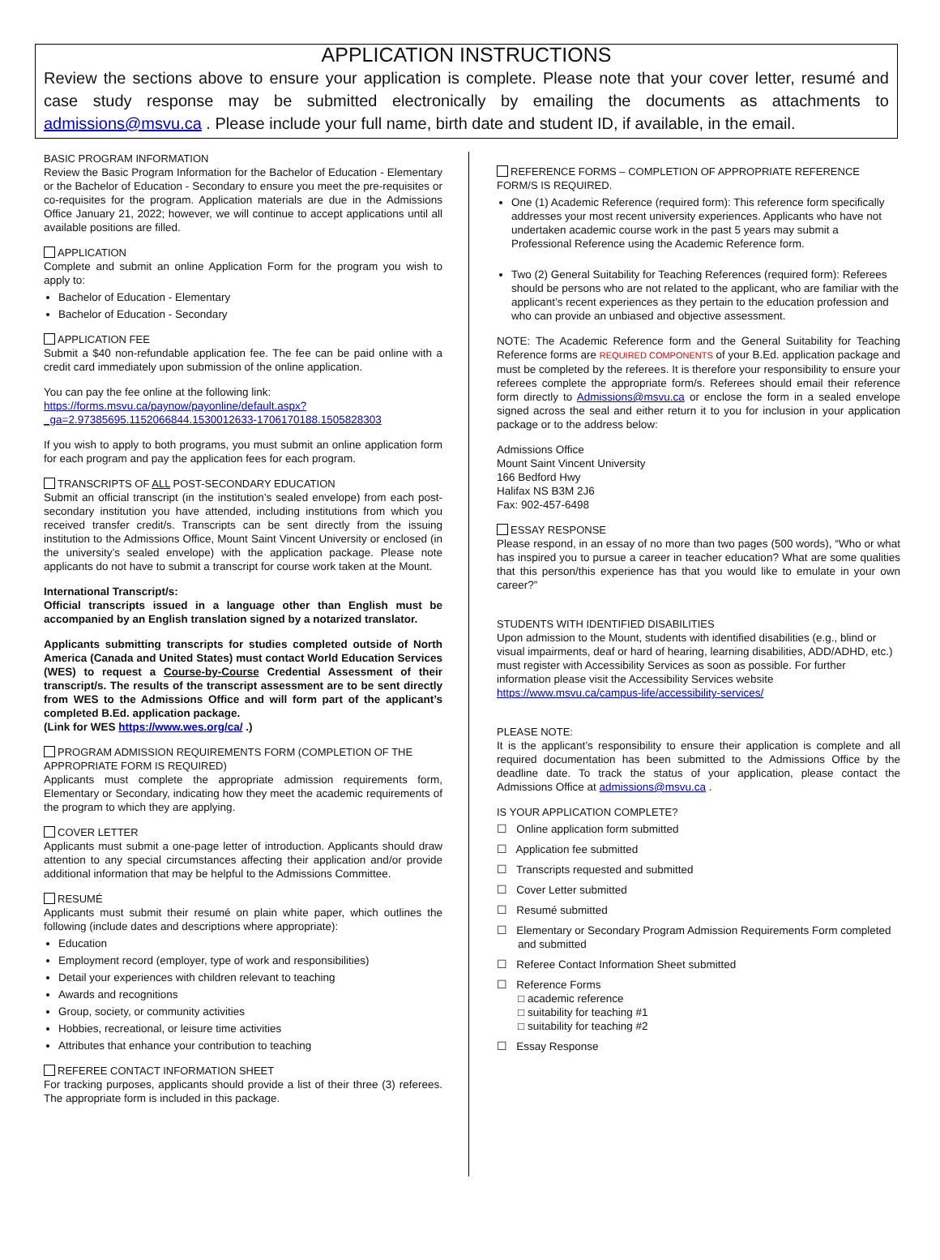APPLICATION INSTRUCTIONS
Review the sections above to ensure your application is complete. Please note that your cover letter, resumé and case study response may be submitted electronically by emailing the documents as attachments to admissions@msvu.ca . Please include your full name, birth date and student ID, if available, in the email.
BASIC PROGRAM INFORMATION
Review the Basic Program Information for the Bachelor of Education - Elementary or the Bachelor of Education - Secondary to ensure you meet the pre-requisites or co-requisites for the program. Application materials are due in the Admissions Office January 21, 2022; however, we will continue to accept applications until all available positions are filled.
APPLICATION
Complete and submit an online Application Form for the program you wish to apply to:
Bachelor of Education - Elementary
Bachelor of Education - Secondary
APPLICATION FEE
Submit a $40 non-refundable application fee. The fee can be paid online with a credit card immediately upon submission of the online application.
You can pay the fee online at the following link:
https://forms.msvu.ca/paynow/payonline/default.aspx?_ga=2.97385695.1152066844.1530012633-1706170188.1505828303
If you wish to apply to both programs, you must submit an online application form for each program and pay the application fees for each program.
TRANSCRIPTS OF ALL POST-SECONDARY EDUCATION
Submit an official transcript (in the institution’s sealed envelope) from each post-secondary institution you have attended, including institutions from which you received transfer credit/s. Transcripts can be sent directly from the issuing institution to the Admissions Office, Mount Saint Vincent University or enclosed (in the university’s sealed envelope) with the application package. Please note applicants do not have to submit a transcript for course work taken at the Mount.
International Transcript/s:
Official transcripts issued in a language other than English must be accompanied by an English translation signed by a notarized translator.
Applicants submitting transcripts for studies completed outside of North America (Canada and United States) must contact World Education Services (WES) to request a Course-by-Course Credential Assessment of their transcript/s. The results of the transcript assessment are to be sent directly from WES to the Admissions Office and will form part of the applicant’s completed B.Ed. application package.
(Link for WES https://www.wes.org/ca/ .)
PROGRAM ADMISSION REQUIREMENTS FORM (COMPLETION OF THE APPROPRIATE FORM IS REQUIRED)
Applicants must complete the appropriate admission requirements form, Elementary or Secondary, indicating how they meet the academic requirements of the program to which they are applying.
COVER LETTER
Applicants must submit a one-page letter of introduction. Applicants should draw attention to any special circumstances affecting their application and/or provide additional information that may be helpful to the Admissions Committee.
RESUMÉ
Applicants must submit their resumé on plain white paper, which outlines the following (include dates and descriptions where appropriate):
Education
Employment record (employer, type of work and responsibilities)
Detail your experiences with children relevant to teaching
Awards and recognitions
Group, society, or community activities
Hobbies, recreational, or leisure time activities
Attributes that enhance your contribution to teaching
REFEREE CONTACT INFORMATION SHEET
For tracking purposes, applicants should provide a list of their three (3) referees. The appropriate form is included in this package.
REFERENCE FORMS – COMPLETION OF APPROPRIATE REFERENCE FORM/S IS REQUIRED.
One (1) Academic Reference (required form): This reference form specifically addresses your most recent university experiences. Applicants who have not undertaken academic course work in the past 5 years may submit a Professional Reference using the Academic Reference form.
Two (2) General Suitability for Teaching References (required form): Referees should be persons who are not related to the applicant, who are familiar with the applicant’s recent experiences as they pertain to the education profession and who can provide an unbiased and objective assessment.
NOTE: The Academic Reference form and the General Suitability for Teaching Reference forms are REQUIRED COMPONENTS of your B.Ed. application package and must be completed by the referees. It is therefore your responsibility to ensure your referees complete the appropriate form/s. Referees should email their reference form directly to Admissions@msvu.ca or enclose the form in a sealed envelope signed across the seal and either return it to you for inclusion in your application package or to the address below:
Admissions Office
Mount Saint Vincent University
166 Bedford Hwy
Halifax NS B3M 2J6
Fax: 902-457-6498
ESSAY RESPONSE
Please respond, in an essay of no more than two pages (500 words), “Who or what has inspired you to pursue a career in teacher education? What are some qualities that this person/this experience has that you would like to emulate in your own career?”
STUDENTS WITH IDENTIFIED DISABILITIES
Upon admission to the Mount, students with identified disabilities (e.g., blind or visual impairments, deaf or hard of hearing, learning disabilities, ADD/ADHD, etc.) must register with Accessibility Services as soon as possible. For further information please visit the Accessibility Services website https://www.msvu.ca/campus-life/accessibility-services/
PLEASE NOTE:
It is the applicant’s responsibility to ensure their application is complete and all required documentation has been submitted to the Admissions Office by the deadline date. To track the status of your application, please contact the Admissions Office at admissions@msvu.ca .
IS YOUR APPLICATION COMPLETE?
☐ Online application form submitted
☐ Application fee submitted
☐ Transcripts requested and submitted
☐ Cover Letter submitted
☐ Resumé submitted
☐ Elementary or Secondary Program Admission Requirements Form completed and submitted
☐ Referee Contact Information Sheet submitted
☐ Reference Forms
□ academic reference
□ suitability for teaching #1
□ suitability for teaching #2
☐ Essay Response